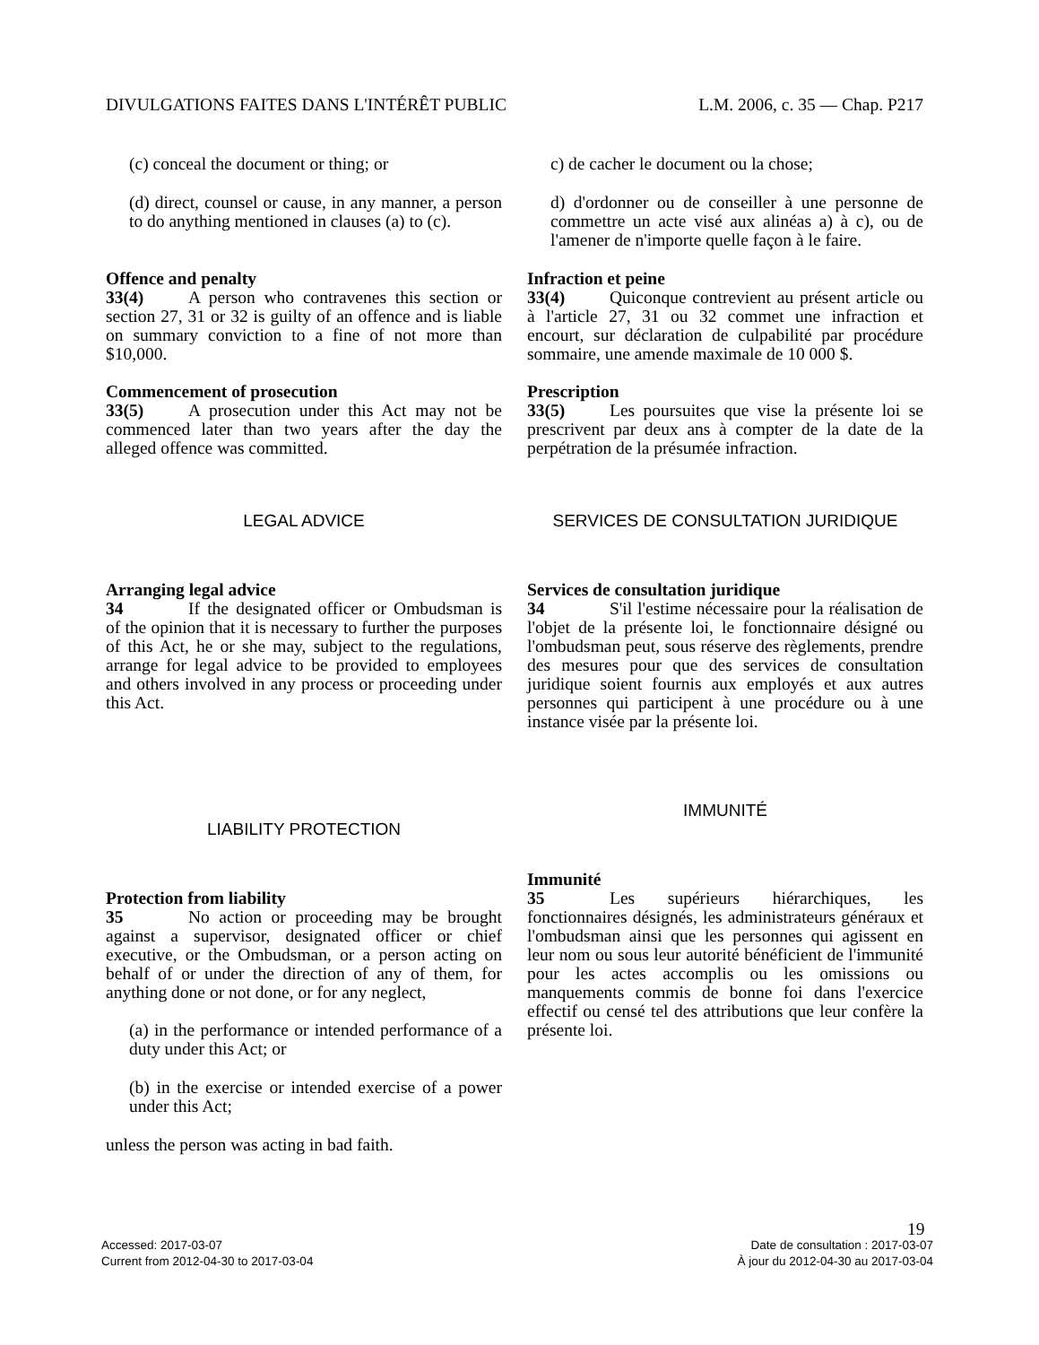DIVULGATIONS FAITES DANS L'INTÉRÊT PUBLIC L.M. 2006, c. 35 — Chap. P217
(c) conceal the document or thing; or
(d) direct, counsel or cause, in any manner, a person to do anything mentioned in clauses (a) to (c).
Offence and penalty
33(4) A person who contravenes this section or section 27, 31 or 32 is guilty of an offence and is liable on summary conviction to a fine of not more than $10,000.
Commencement of prosecution
33(5) A prosecution under this Act may not be commenced later than two years after the day the alleged offence was committed.
LEGAL ADVICE
Arranging legal advice
34 If the designated officer or Ombudsman is of the opinion that it is necessary to further the purposes of this Act, he or she may, subject to the regulations, arrange for legal advice to be provided to employees and others involved in any process or proceeding under this Act.
LIABILITY PROTECTION
Protection from liability
35 No action or proceeding may be brought against a supervisor, designated officer or chief executive, or the Ombudsman, or a person acting on behalf of or under the direction of any of them, for anything done or not done, or for any neglect,
(a) in the performance or intended performance of a duty under this Act; or
(b) in the exercise or intended exercise of a power under this Act;
unless the person was acting in bad faith.
c) de cacher le document ou la chose;
d) d'ordonner ou de conseiller à une personne de commettre un acte visé aux alinéas a) à c), ou de l'amener de n'importe quelle façon à le faire.
Infraction et peine
33(4) Quiconque contrevient au présent article ou à l'article 27, 31 ou 32 commet une infraction et encourt, sur déclaration de culpabilité par procédure sommaire, une amende maximale de 10 000 $.
Prescription
33(5) Les poursuites que vise la présente loi se prescrivent par deux ans à compter de la date de la perpétration de la présumée infraction.
SERVICES DE CONSULTATION JURIDIQUE
Services de consultation juridique
34 S'il l'estime nécessaire pour la réalisation de l'objet de la présente loi, le fonctionnaire désigné ou l'ombudsman peut, sous réserve des règlements, prendre des mesures pour que des services de consultation juridique soient fournis aux employés et aux autres personnes qui participent à une procédure ou à une instance visée par la présente loi.
IMMUNITÉ
Immunité
35 Les supérieurs hiérarchiques, les fonctionnaires désignés, les administrateurs généraux et l'ombudsman ainsi que les personnes qui agissent en leur nom ou sous leur autorité bénéficient de l'immunité pour les actes accomplis ou les omissions ou manquements commis de bonne foi dans l'exercice effectif ou censé tel des attributions que leur confère la présente loi.
19
Accessed: 2017-03-07
Current from 2012-04-30 to 2017-03-04
Date de consultation : 2017-03-07
À jour du 2012-04-30 au 2017-03-04